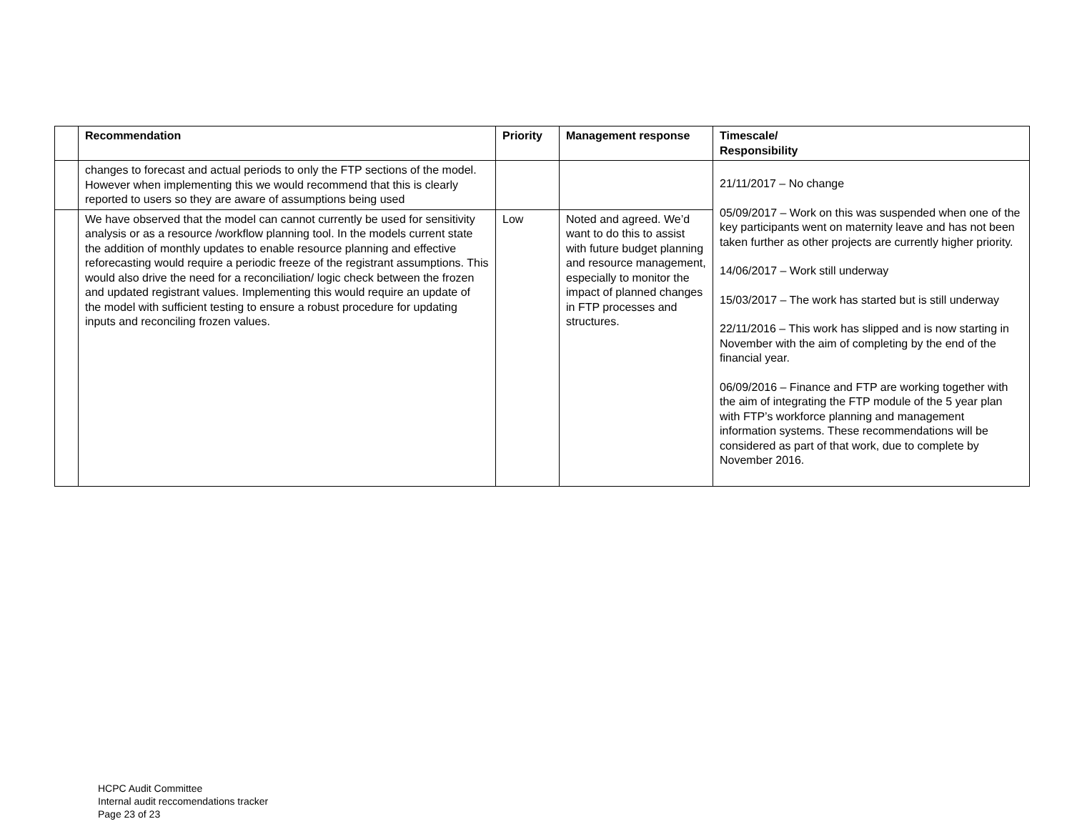| | Recommendation | Priority | Management response | Timescale/ Responsibility |
| --- | --- | --- | --- | --- |
| | changes to forecast and actual periods to only the FTP sections of the model. However when implementing this we would recommend that this is clearly reported to users so they are aware of assumptions being used | | | 21/11/2017 – No change 05/09/2017 – Work on this was suspended when one of the key participants went on maternity leave and has not been taken further as other projects are currently higher priority. 14/06/2017 – Work still underway 15/03/2017 – The work has started but is still underway 22/11/2016 – This work has slipped and is now starting in November with the aim of completing by the end of the financial year. 06/09/2016 – Finance and FTP are working together with the aim of integrating the FTP module of the 5 year plan with FTP’s workforce planning and management information systems. These recommendations will be considered as part of that work, due to complete by November 2016. |
| | We have observed that the model can cannot currently be used for sensitivity analysis or as a resource /workflow planning tool. In the models current state the addition of monthly updates to enable resource planning and effective reforecasting would require a periodic freeze of the registrant assumptions. This would also drive the need for a reconciliation/ logic check between the frozen and updated registrant values. Implementing this would require an update of the model with sufficient testing to ensure a robust procedure for updating inputs and reconciling frozen values. | Low | Noted and agreed. We’d want to do this to assist with future budget planning and resource management, especially to monitor the impact of planned changes in FTP processes and structures. | |
HCPC Audit Committee
Internal audit reccomendations tracker
Page 23 of 23